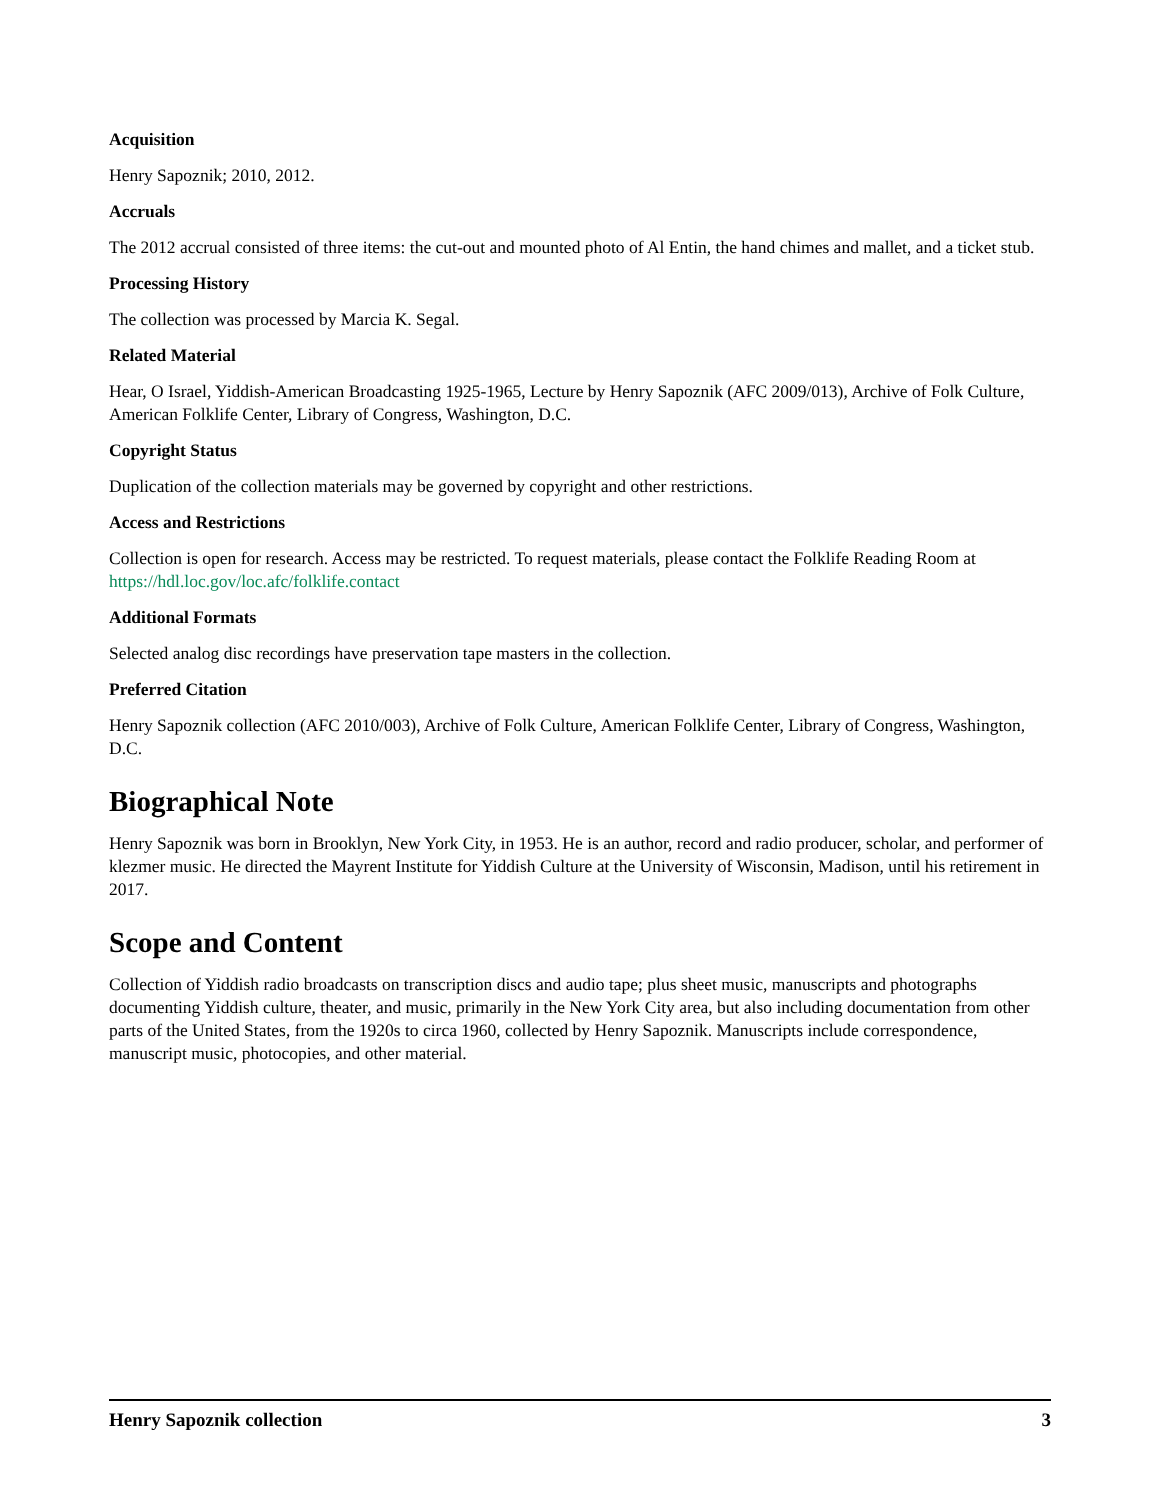Acquisition
Henry Sapoznik; 2010, 2012.
Accruals
The 2012 accrual consisted of three items: the cut-out and mounted photo of Al Entin, the hand chimes and mallet, and a ticket stub.
Processing History
The collection was processed by Marcia K. Segal.
Related Material
Hear, O Israel, Yiddish-American Broadcasting 1925-1965, Lecture by Henry Sapoznik (AFC 2009/013), Archive of Folk Culture, American Folklife Center, Library of Congress, Washington, D.C.
Copyright Status
Duplication of the collection materials may be governed by copyright and other restrictions.
Access and Restrictions
Collection is open for research. Access may be restricted. To request materials, please contact the Folklife Reading Room at https://hdl.loc.gov/loc.afc/folklife.contact
Additional Formats
Selected analog disc recordings have preservation tape masters in the collection.
Preferred Citation
Henry Sapoznik collection (AFC 2010/003), Archive of Folk Culture, American Folklife Center, Library of Congress, Washington, D.C.
Biographical Note
Henry Sapoznik was born in Brooklyn, New York City, in 1953. He is an author, record and radio producer, scholar, and performer of klezmer music. He directed the Mayrent Institute for Yiddish Culture at the University of Wisconsin, Madison, until his retirement in 2017.
Scope and Content
Collection of Yiddish radio broadcasts on transcription discs and audio tape; plus sheet music, manuscripts and photographs documenting Yiddish culture, theater, and music, primarily in the New York City area, but also including documentation from other parts of the United States, from the 1920s to circa 1960, collected by Henry Sapoznik. Manuscripts include correspondence, manuscript music, photocopies, and other material.
Henry Sapoznik collection 3